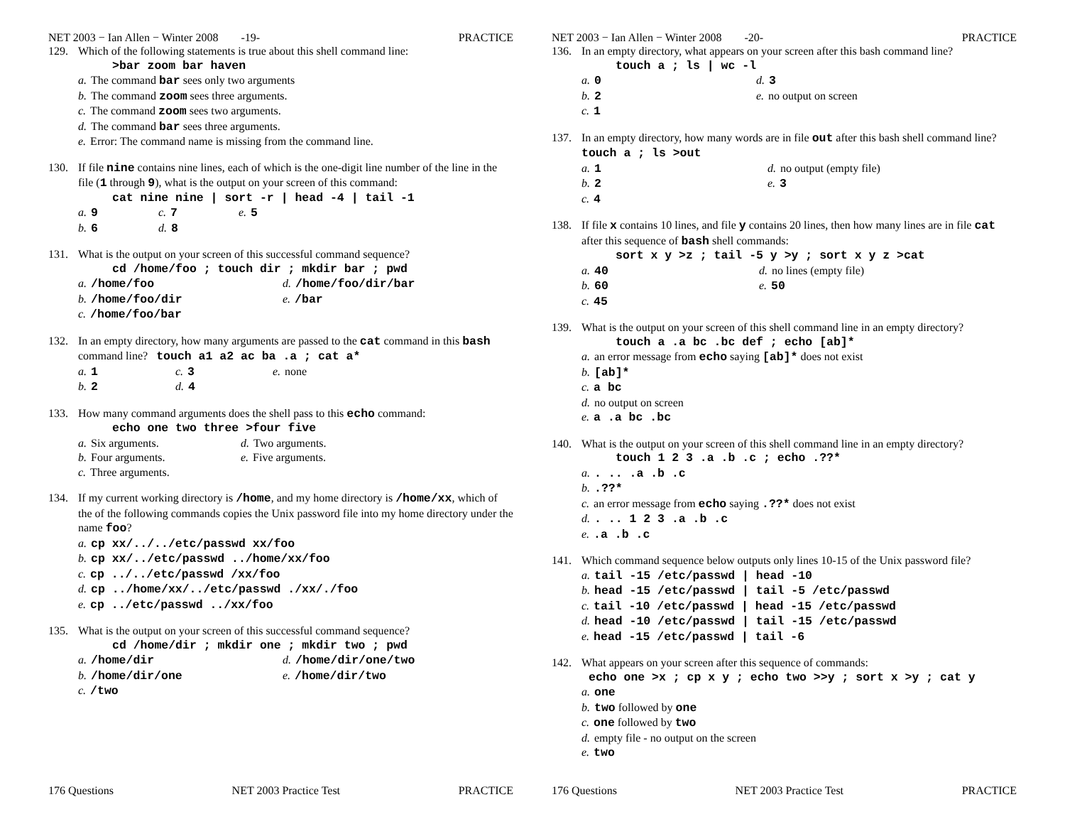NET 2003 − Ian Allen − Winter 2008 -19- PRACTICE
129. Which of the following statements is true about this shell command line:
>bar zoom bar haven
a. The command bar sees only two arguments
b. The command zoom sees three arguments.
c. The command zoom sees two arguments.
d. The command bar sees three arguments.
e. Error: The command name is missing from the command line.
130. If file nine contains nine lines, each of which is the one-digit line number of the line in the file (1 through 9), what is the output on your screen of this command:
cat nine nine | sort -r | head -4 | tail -1
a. 9
c. 7
e. 5
b. 6
d. 8
131. What is the output on your screen of this successful command sequence?
cd /home/foo ; touch dir ; mkdir bar ; pwd
a. /home/foo
d. /home/foo/dir/bar
b. /home/foo/dir
e. /bar
c. /home/foo/bar
132. In an empty directory, how many arguments are passed to the cat command in this bash command line? touch a1 a2 ac ba .a ; cat a*
a. 1
c. 3
e. none
b. 2
d. 4
133. How many command arguments does the shell pass to this echo command:
echo one two three >four five
a. Six arguments.
d. Two arguments.
b. Four arguments.
e. Five arguments.
c. Three arguments.
134. If my current working directory is /home, and my home directory is /home/xx, which of the of the following commands copies the Unix password file into my home directory under the name foo?
a. cp xx/../../etc/passwd xx/foo
b. cp xx/../etc/passwd ../home/xx/foo
c. cp ../../etc/passwd /xx/foo
d. cp ../home/xx/../etc/passwd ./xx/./foo
e. cp ../etc/passwd ../xx/foo
135. What is the output on your screen of this successful command sequence?
cd /home/dir ; mkdir one ; mkdir two ; pwd
a. /home/dir
d. /home/dir/one/two
b. /home/dir/one
e. /home/dir/two
c. /two
176 Questions NET 2003 Practice Test PRACTICE
NET 2003 − Ian Allen − Winter 2008 -20- PRACTICE
136. In an empty directory, what appears on your screen after this bash command line?
touch a ; ls | wc -l
a. 0
d. 3
b. 2
e. no output on screen
c. 1
137. In an empty directory, how many words are in file out after this bash shell command line? touch a ; ls >out
a. 1
d. no output (empty file)
b. 2
e. 3
c. 4
138. If file x contains 10 lines, and file y contains 20 lines, then how many lines are in file cat after this sequence of bash shell commands:
sort x y >z ; tail -5 y >y ; sort x y z >cat
a. 40
d. no lines (empty file)
b. 60
e. 50
c. 45
139. What is the output on your screen of this shell command line in an empty directory?
touch a .a bc .bc def ; echo [ab]*
a. an error message from echo saying [ab]* does not exist
b. [ab]*
c. a bc
d. no output on screen
e. a .a bc .bc
140. What is the output on your screen of this shell command line in an empty directory?
touch 1 2 3 .a .b .c ; echo .??*
a.. .. .a .b .c
b..??*
c. an error message from echo saying .??* does not exist
d.. .. 1 2 3 .a .b .c
e..a .b .c
141. Which command sequence below outputs only lines 10-15 of the Unix password file?
a. tail -15 /etc/passwd | head -10
b. head -15 /etc/passwd | tail -5 /etc/passwd
c. tail -10 /etc/passwd | head -15 /etc/passwd
d. head -10 /etc/passwd | tail -15 /etc/passwd
e. head -15 /etc/passwd | tail -6
142. What appears on your screen after this sequence of commands:
echo one >x ; cp x y ; echo two >>y ; sort x >y ; cat y
a. one
b. two followed by one
c. one followed by two
d. empty file - no output on the screen
e. two
176 Questions NET 2003 Practice Test PRACTICE